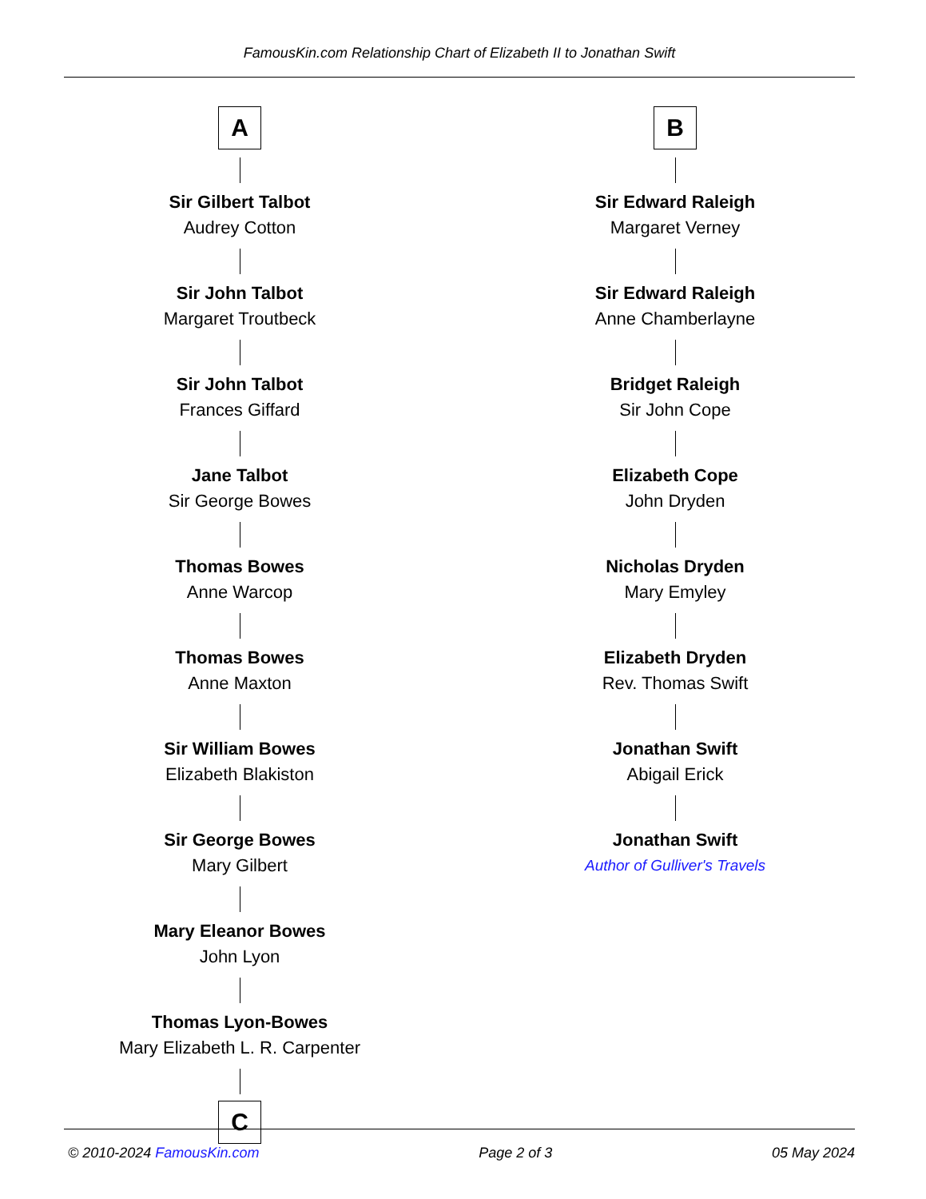FamousKin.com Relationship Chart of Elizabeth II to Jonathan Swift
A
Sir Gilbert Talbot
Audrey Cotton
Sir John Talbot
Margaret Troutbeck
Sir John Talbot
Frances Giffard
Jane Talbot
Sir George Bowes
Thomas Bowes
Anne Warcop
Thomas Bowes
Anne Maxton
Sir William Bowes
Elizabeth Blakiston
Sir George Bowes
Mary Gilbert
Mary Eleanor Bowes
John Lyon
Thomas Lyon-Bowes
Mary Elizabeth L. R. Carpenter
C
B
Sir Edward Raleigh
Margaret Verney
Sir Edward Raleigh
Anne Chamberlayne
Bridget Raleigh
Sir John Cope
Elizabeth Cope
John Dryden
Nicholas Dryden
Mary Emyley
Elizabeth Dryden
Rev. Thomas Swift
Jonathan Swift
Abigail Erick
Jonathan Swift
Author of Gulliver's Travels
© 2010-2024 FamousKin.com Page 2 of 3 05 May 2024